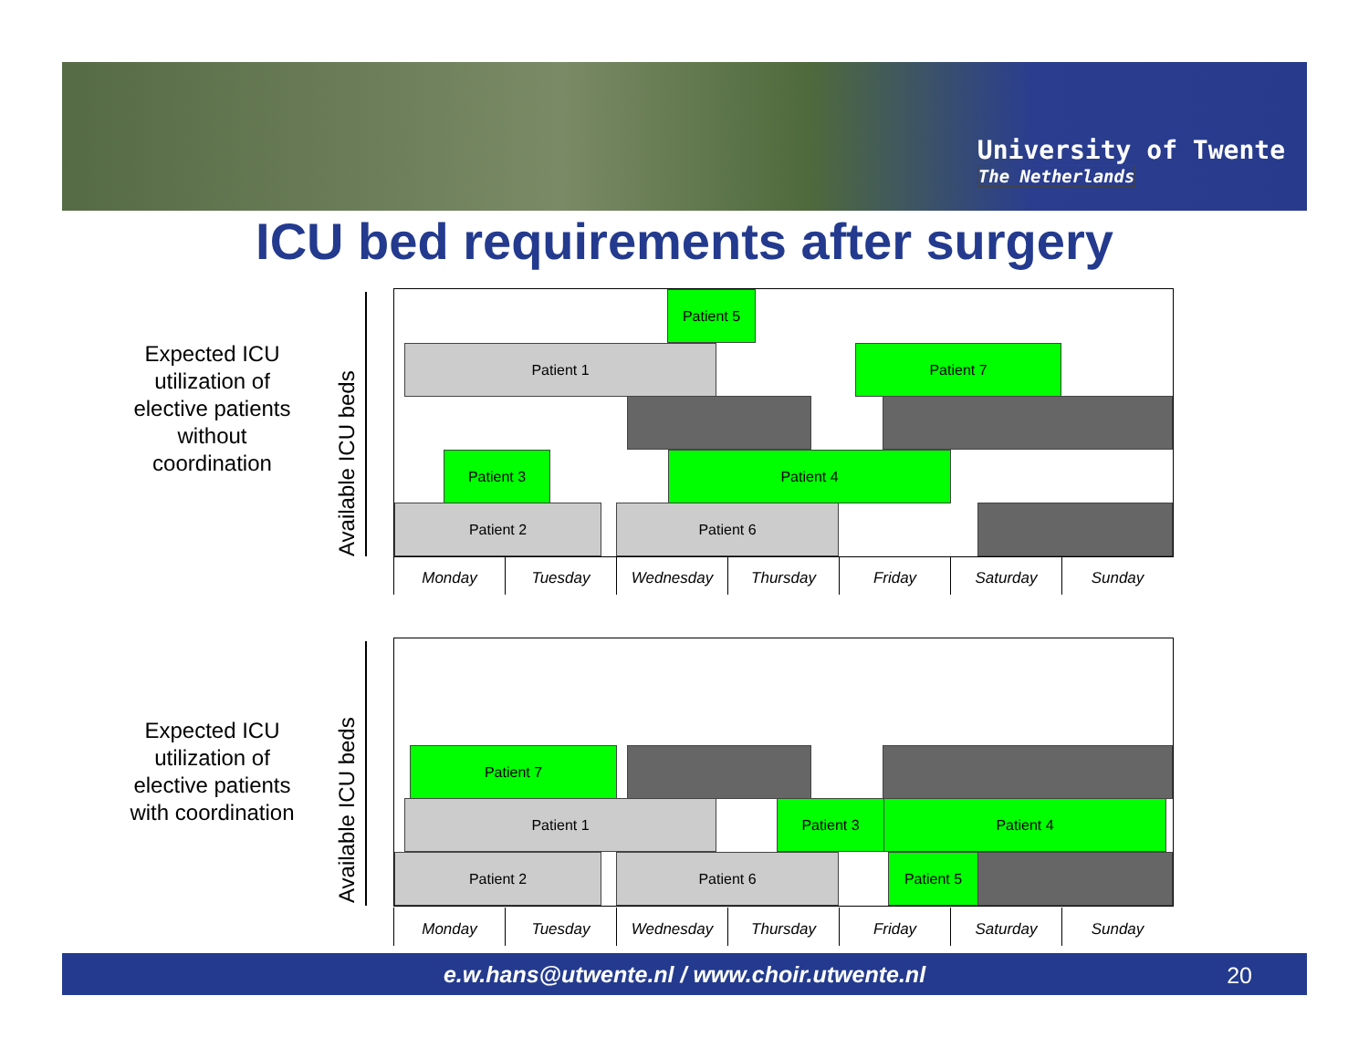University of Twente
The Netherlands
ICU bed requirements after surgery
Expected ICU utilization of elective patients without coordination
Available ICU beds
Patient 5
Patient 1 Patient 7
Patient 3 Patient 4
Patient 2 Patient 6
Monday Tuesday Wednesday Thursday Friday Saturday Sunday
Expected ICU utilization of elective patients with coordination
Available ICU beds
Patient 7
Patient 1 Patient 3 Patient 4
Patient 2 Patient 6 Patient 5
Monday Tuesday Wednesday Thursday Friday Saturday Sunday
e.w.hans@utwente.nl / www.choir.utwente.nl 20